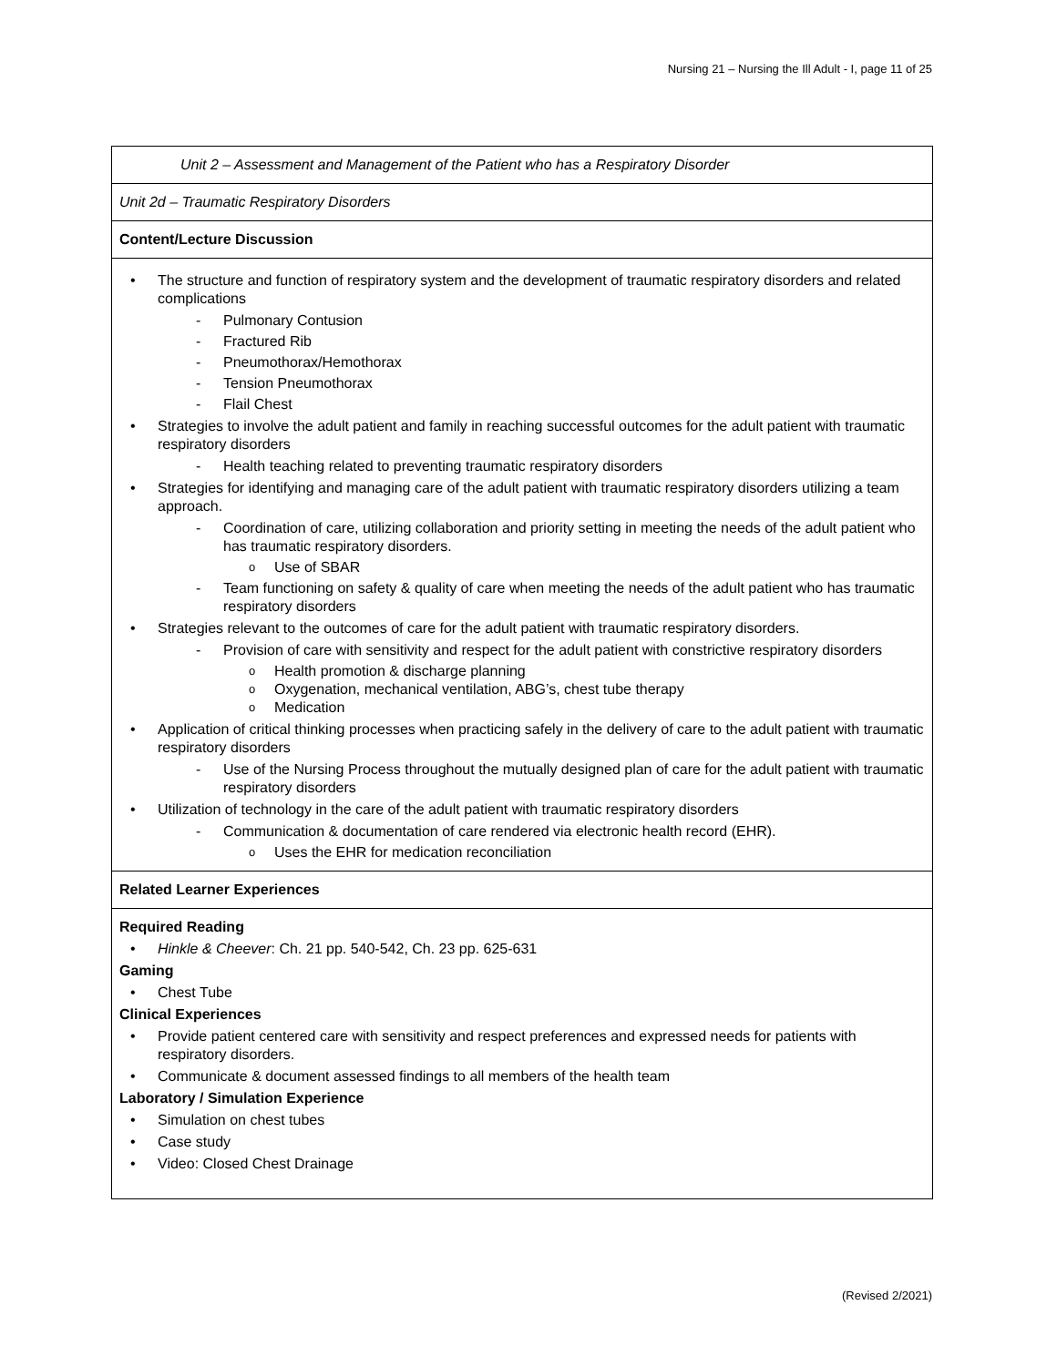Nursing 21 – Nursing the Ill Adult - I, page 11 of 25
| Unit 2 – Assessment and Management of the Patient who has a Respiratory Disorder |
| Unit 2d – Traumatic Respiratory Disorders |
| Content/Lecture Discussion |
| The structure and function of respiratory system and the development of traumatic respiratory disorders and related complications Pulmonary Contusion Fractured Rib Pneumothorax/Hemothorax Tension Pneumothorax Flail Chest Strategies to involve the adult patient and family in reaching successful outcomes for the adult patient with traumatic respiratory disorders Health teaching related to preventing traumatic respiratory disorders Strategies for identifying and managing care of the adult patient with traumatic respiratory disorders utilizing a team approach. Coordination of care, utilizing collaboration and priority setting in meeting the needs of the adult patient who has traumatic respiratory disorders. Use of SBAR Team functioning on safety & quality of care when meeting the needs of the adult patient who has traumatic respiratory disorders Strategies relevant to the outcomes of care for the adult patient with traumatic respiratory disorders. Provision of care with sensitivity and respect for the adult patient with constrictive respiratory disorders Health promotion & discharge planning Oxygenation, mechanical ventilation, ABG’s, chest tube therapy Medication Application of critical thinking processes when practicing safely in the delivery of care to the adult patient with traumatic respiratory disorders Use of the Nursing Process throughout the mutually designed plan of care for the adult patient with traumatic respiratory disorders Utilization of technology in the care of the adult patient with traumatic respiratory disorders Communication & documentation of care rendered via electronic health record (EHR). Uses the EHR for medication reconciliation |
| Related Learner Experiences |
| Required Reading Hinkle & Cheever : Ch. 21 pp. 540-542, Ch. 23 pp. 625-631 Gaming Chest Tube Clinical Experiences Provide patient centered care with sensitivity and respect preferences and expressed needs for patients with respiratory disorders. Communicate & document assessed findings to all members of the health team Laboratory / Simulation Experience Simulation on chest tubes Case study Video: Closed Chest Drainage |
(Revised 2/2021)